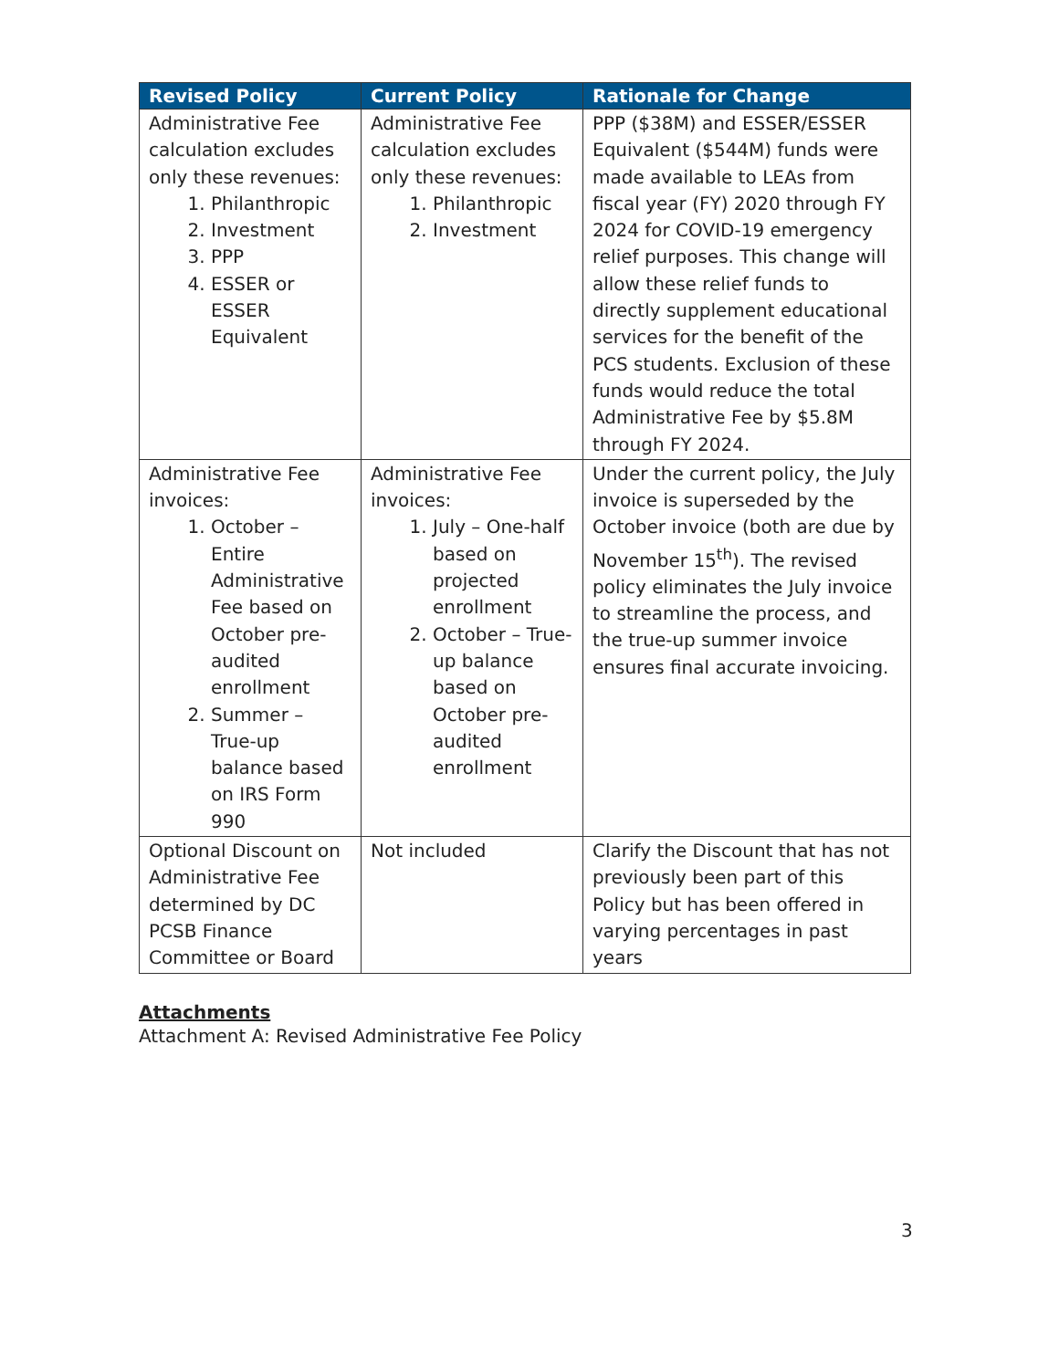| Revised Policy | Current Policy | Rationale for Change |
| --- | --- | --- |
| Administrative Fee calculation excludes only these revenues: 1. Philanthropic 2. Investment 3. PPP 4. ESSER or ESSER Equivalent | Administrative Fee calculation excludes only these revenues: 1. Philanthropic 2. Investment | PPP ($38M) and ESSER/ESSER Equivalent ($544M) funds were made available to LEAs from fiscal year (FY) 2020 through FY 2024 for COVID-19 emergency relief purposes. This change will allow these relief funds to directly supplement educational services for the benefit of the PCS students. Exclusion of these funds would reduce the total Administrative Fee by $5.8M through FY 2024. |
| Administrative Fee invoices: 1. October – Entire Administrative Fee based on October pre-audited enrollment 2. Summer – True-up balance based on IRS Form 990 | Administrative Fee invoices: 1. July – One-half based on projected enrollment 2. October – True-up balance based on October pre-audited enrollment | Under the current policy, the July invoice is superseded by the October invoice (both are due by November 15<sup>th</sup>). The revised policy eliminates the July invoice to streamline the process, and the true-up summer invoice ensures final accurate invoicing. |
| Optional Discount on Administrative Fee determined by DC PCSB Finance Committee or Board | Not included | Clarify the Discount that has not previously been part of this Policy but has been offered in varying percentages in past years |
Attachments
Attachment A: Revised Administrative Fee Policy
3